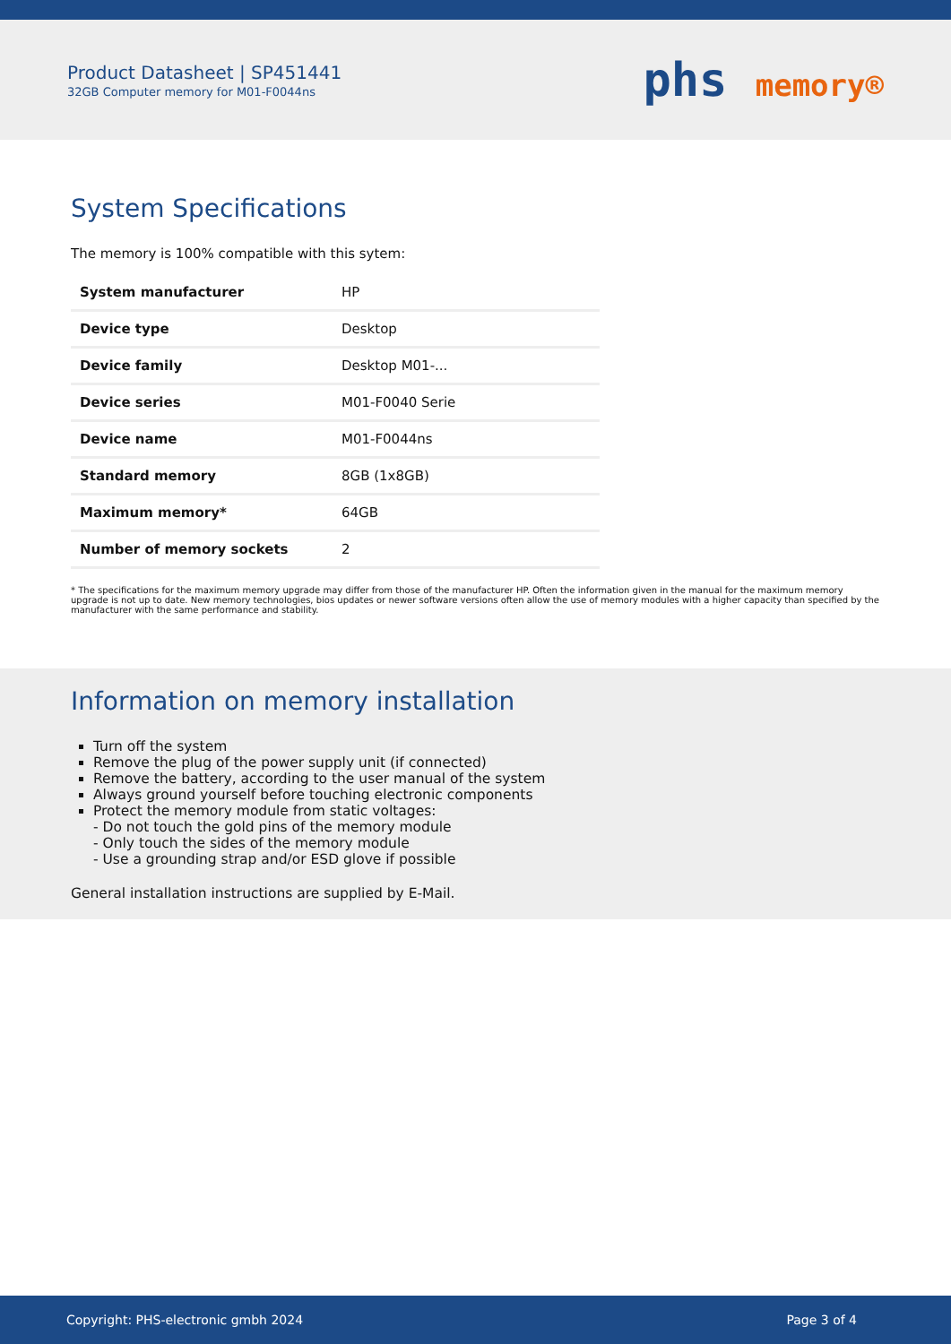Product Datasheet | SP451441
32GB Computer memory for M01-F0044ns
phs memory®
System Specifications
The memory is 100% compatible with this sytem:
| System manufacturer | HP |
| Device type | Desktop |
| Device family | Desktop M01-... |
| Device series | M01-F0040 Serie |
| Device name | M01-F0044ns |
| Standard memory | 8GB (1x8GB) |
| Maximum memory* | 64GB |
| Number of memory sockets | 2 |
* The specifications for the maximum memory upgrade may differ from those of the manufacturer HP. Often the information given in the manual for the maximum memory upgrade is not up to date. New memory technologies, bios updates or newer software versions often allow the use of memory modules with a higher capacity than specified by the manufacturer with the same performance and stability.
Information on memory installation
Turn off the system
Remove the plug of the power supply unit (if connected)
Remove the battery, according to the user manual of the system
Always ground yourself before touching electronic components
Protect the memory module from static voltages:
- Do not touch the gold pins of the memory module
- Only touch the sides of the memory module
- Use a grounding strap and/or ESD glove if possible
General installation instructions are supplied by E-Mail.
Copyright: PHS-electronic gmbh 2024 Page 3 of 4